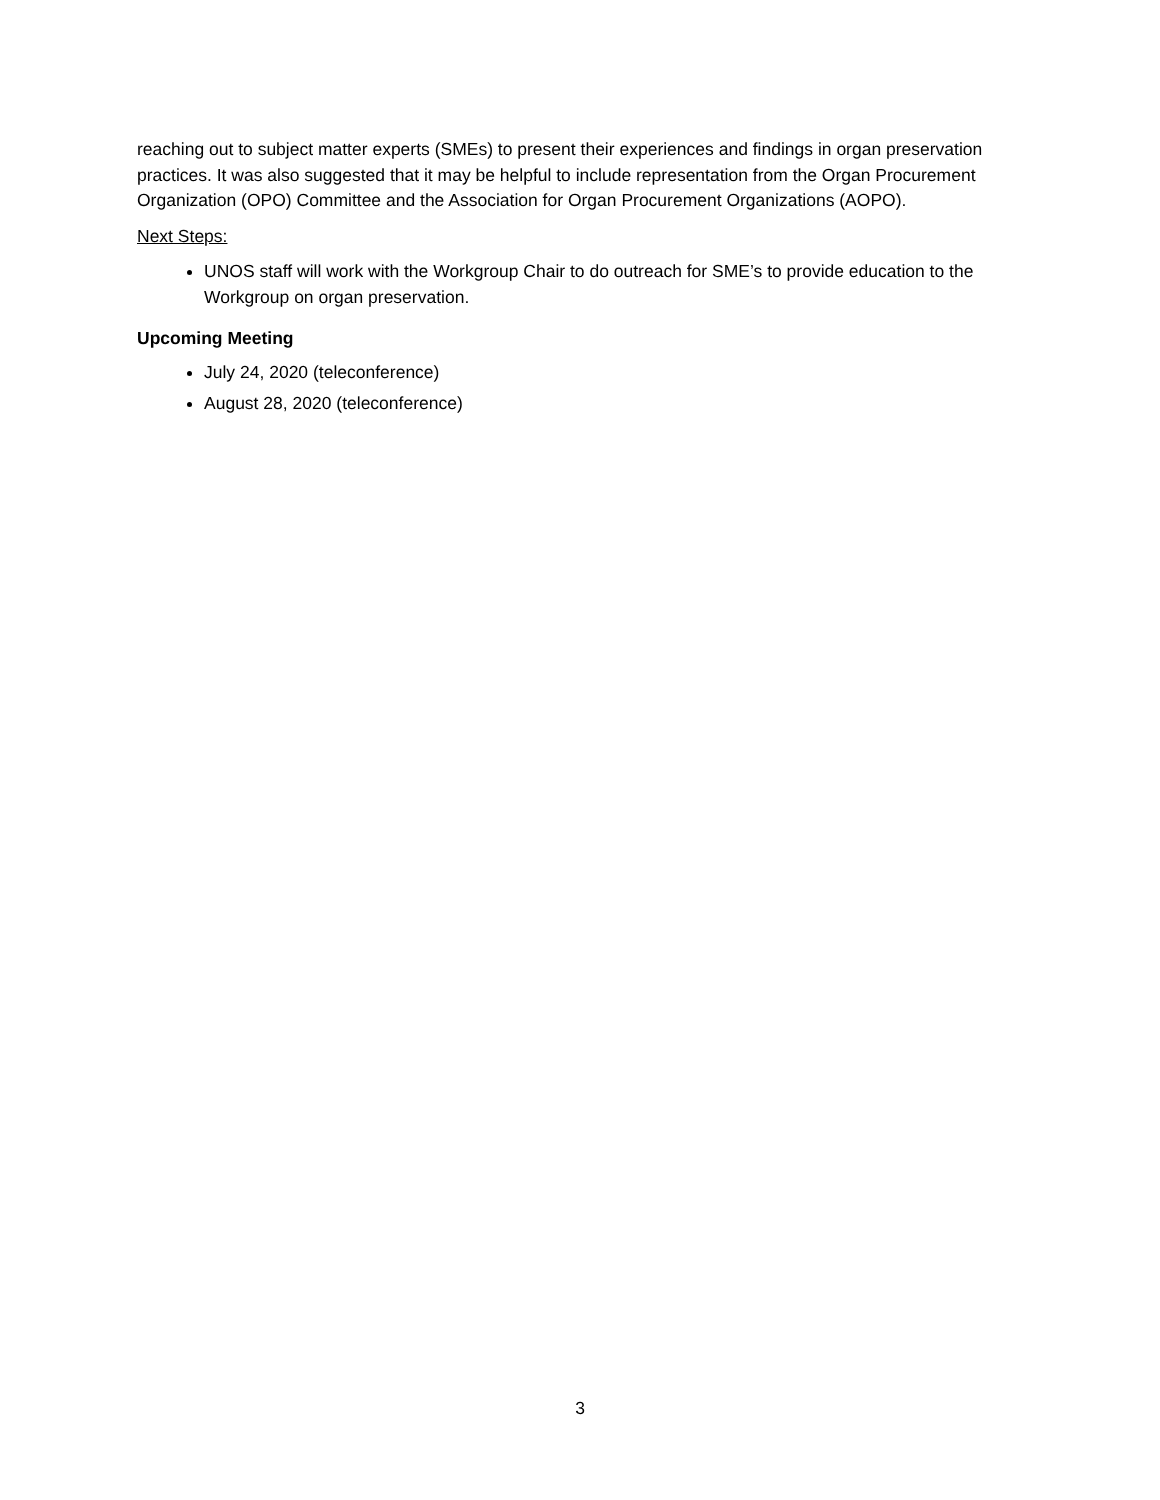reaching out to subject matter experts (SMEs) to present their experiences and findings in organ preservation practices. It was also suggested that it may be helpful to include representation from the Organ Procurement Organization (OPO) Committee and the Association for Organ Procurement Organizations (AOPO).
Next Steps:
UNOS staff will work with the Workgroup Chair to do outreach for SME’s to provide education to the Workgroup on organ preservation.
Upcoming Meeting
July 24, 2020 (teleconference)
August 28, 2020 (teleconference)
3